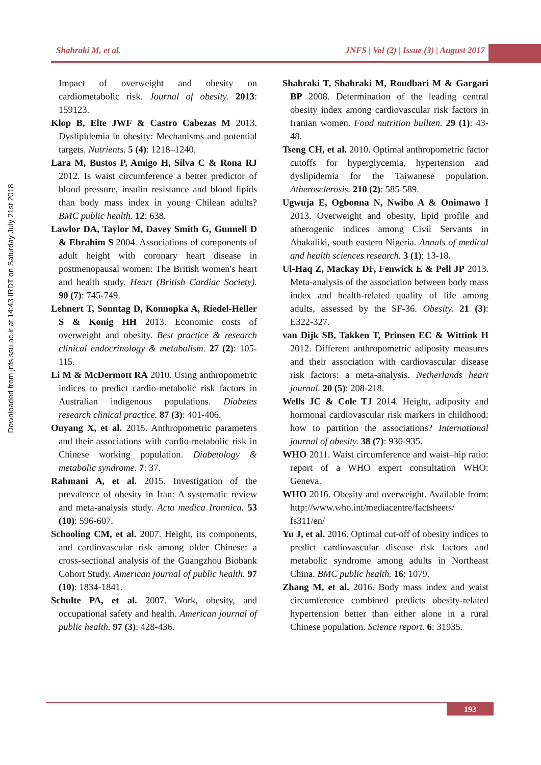Shahraki M, et al. JNFS | Vol (2) | Issue (3) | August 2017
Downloaded from jnfs.ssu.ac.ir at 14:43 IRDT on Saturday July 21st 2018
Impact of overweight and obesity on cardiometabolic risk. Journal of obesity. 2013: 159123.
Klop B, Elte JWF & Castro Cabezas M 2013. Dyslipidemia in obesity: Mechanisms and potential targets. Nutrients. 5 (4): 1218–1240.
Lara M, Bustos P, Amigo H, Silva C & Rona RJ 2012. Is waist circumference a better predictor of blood pressure, insulin resistance and blood lipids than body mass index in young Chilean adults? BMC public health. 12: 638.
Lawlor DA, Taylor M, Davey Smith G, Gunnell D & Ebrahim S 2004. Associations of components of adult height with coronary heart disease in postmenopausal women: The British women's heart and health study. Heart (British Cardiac Society). 90 (7): 745-749.
Lehnert T, Sonntag D, Konnopka A, Riedel-Heller S & Konig HH 2013. Economic costs of overweight and obesity. Best practice & research clinical endocrinology & metabolism. 27 (2): 105-115.
Li M & McDermott RA 2010. Using anthropometric indices to predict cardio-metabolic risk factors in Australian indigenous populations. Diabetes research clinical practice. 87 (3): 401-406.
Ouyang X, et al. 2015. Anthropometric parameters and their associations with cardio-metabolic risk in Chinese working population. Diabetology & metabolic syndrome. 7: 37.
Rahmani A, et al. 2015. Investigation of the prevalence of obesity in Iran: A systematic review and meta-analysis study. Acta medica Irannica. 53 (10): 596-607.
Schooling CM, et al. 2007. Height, its components, and cardiovascular risk among older Chinese: a cross-sectional analysis of the Guangzhou Biobank Cohort Study. American journal of public health. 97 (10): 1834-1841.
Schulte PA, et al. 2007. Work, obesity, and occupational safety and health. American journal of public health. 97 (3): 428-436.
Shahraki T, Shahraki M, Roudbari M & Gargari BP 2008. Determination of the leading central obesity index among cardiovascular risk factors in Iranian women. Food nutrition bullten. 29 (1): 43-48.
Tseng CH, et al. 2010. Optimal anthropometric factor cutoffs for hyperglycemia, hypertension and dyslipidemia for the Taiwanese population. Atherosclerosis. 210 (2): 585-589.
Ugwuja E, Ogbonna N, Nwibo A & Onimawo I 2013. Overweight and obesity, lipid profile and atherogenic indices among Civil Servants in Abakaliki, south eastern Nigeria. Annals of medical and health sciences research. 3 (1): 13-18.
Ul-Haq Z, Mackay DF, Fenwick E & Pell JP 2013. Meta-analysis of the association between body mass index and health-related quality of life among adults, assessed by the SF-36. Obesity. 21 (3): E322-327.
van Dijk SB, Takken T, Prinsen EC & Wittink H 2012. Different anthropometric adiposity measures and their association with cardiovascular disease risk factors: a meta-analysis. Netherlands heart journal. 20 (5): 208-218.
Wells JC & Cole TJ 2014. Height, adiposity and hormonal cardiovascular risk markers in childhood: how to partition the associations? International journal of obesity. 38 (7): 930-935.
WHO 2011. Waist circumference and waist–hip ratio: report of a WHO expert consultation WHO: Geneva.
WHO 2016. Obesity and overweight. Available from: http://www.who.int/mediacentre/factsheets/ fs311/en/
Yu J, et al. 2016. Optimal cut-off of obesity indices to predict cardiovascular disease risk factors and metabolic syndrome among adults in Northeast China. BMC public health. 16: 1079.
Zhang M, et al. 2016. Body mass index and waist circumference combined predicts obesity-related hypertension better than either alone in a rural Chinese population. Science report. 6: 31935.
193